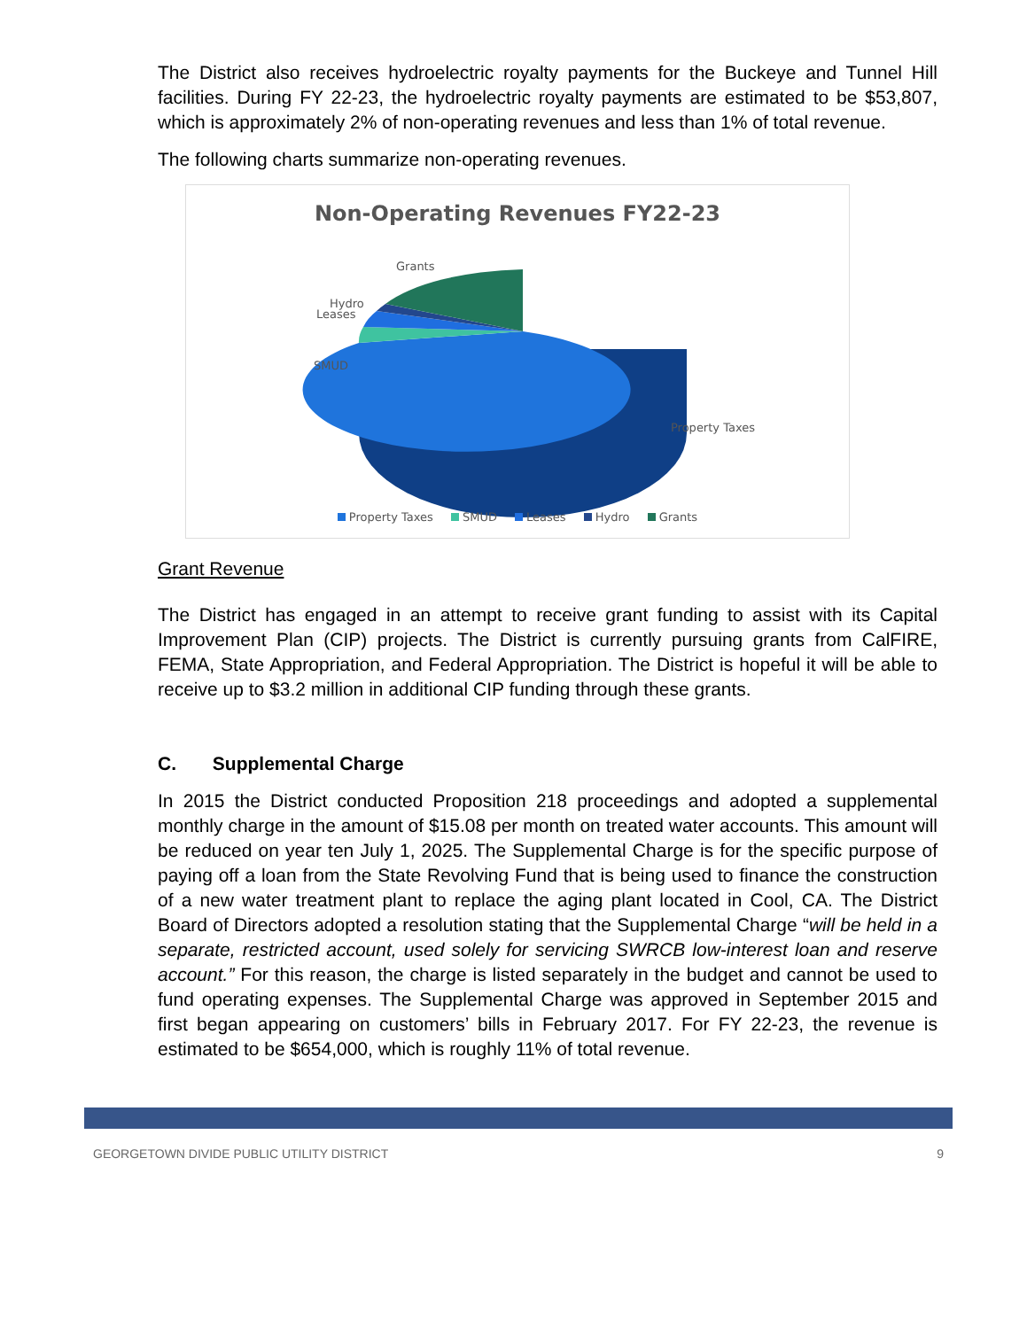The District also receives hydroelectric royalty payments for the Buckeye and Tunnel Hill facilities. During FY 22-23, the hydroelectric royalty payments are estimated to be $53,807, which is approximately 2% of non-operating revenues and less than 1% of total revenue.
The following charts summarize non-operating revenues.
Non-Operating Revenues FY22-23
Grants
Hydro
Leases
SMUD
Property Taxes
Property Taxes SMUD Leases Hydro Grants
Grant Revenue
The District has engaged in an attempt to receive grant funding to assist with its Capital Improvement Plan (CIP) projects. The District is currently pursuing grants from CalFIRE, FEMA, State Appropriation, and Federal Appropriation. The District is hopeful it will be able to receive up to $3.2 million in additional CIP funding through these grants.
C. Supplemental Charge
In 2015 the District conducted Proposition 218 proceedings and adopted a supplemental monthly charge in the amount of $15.08 per month on treated water accounts. This amount will be reduced on year ten July 1, 2025. The Supplemental Charge is for the specific purpose of paying off a loan from the State Revolving Fund that is being used to finance the construction of a new water treatment plant to replace the aging plant located in Cool, CA. The District Board of Directors adopted a resolution stating that the Supplemental Charge “will be held in a separate, restricted account, used solely for servicing SWRCB low-interest loan and reserve account.” For this reason, the charge is listed separately in the budget and cannot be used to fund operating expenses. The Supplemental Charge was approved in September 2015 and first began appearing on customers’ bills in February 2017. For FY 22-23, the revenue is estimated to be $654,000, which is roughly 11% of total revenue.
GEORGETOWN DIVIDE PUBLIC UTILITY DISTRICT 9